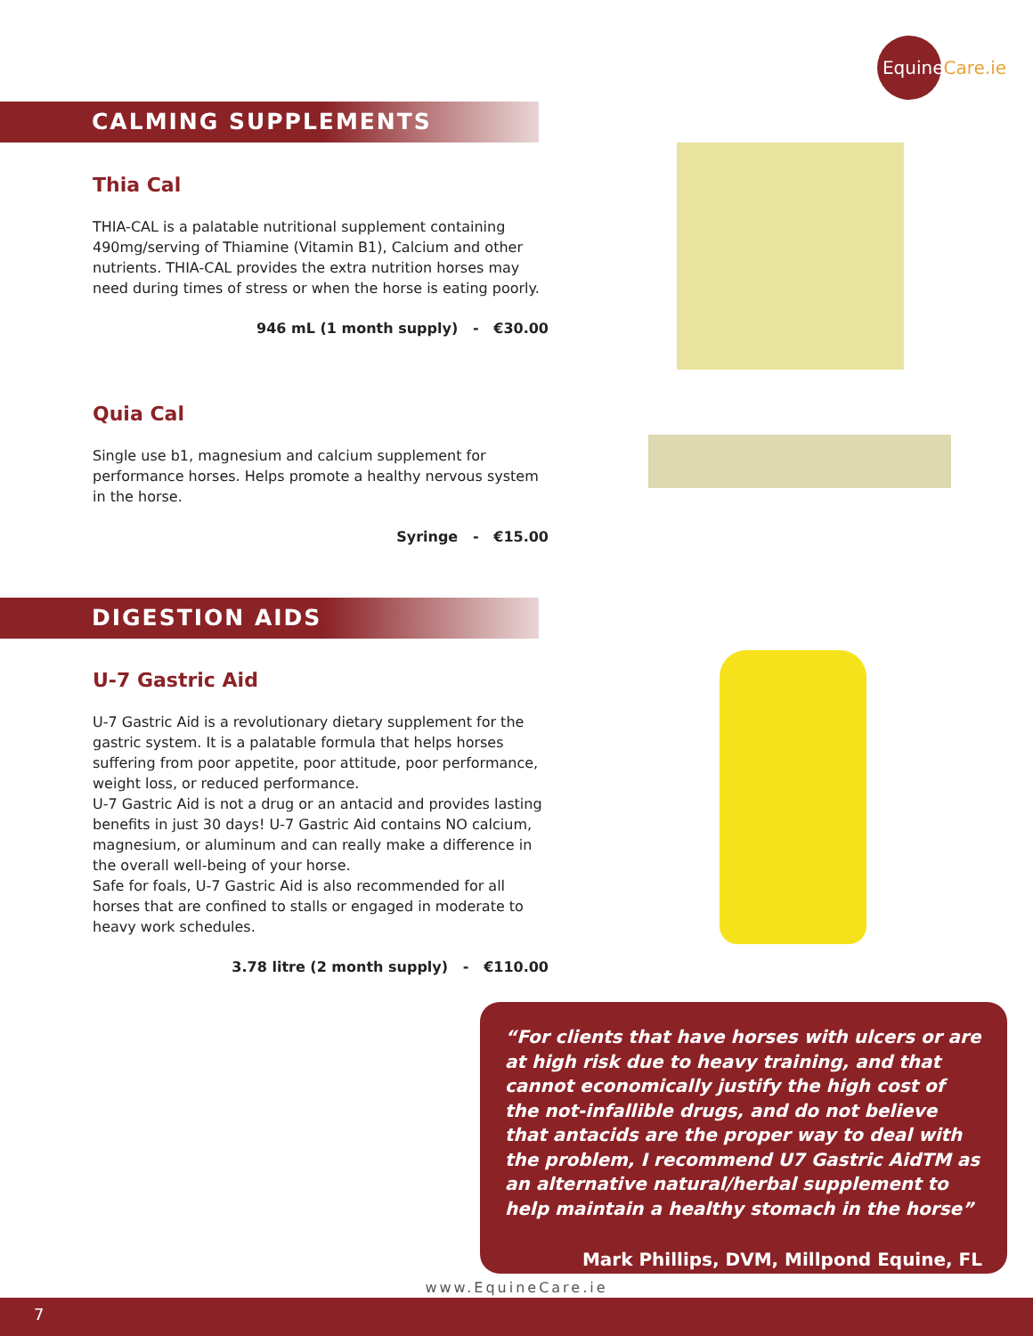EquineCare.ie
CALMING SUPPLEMENTS
Thia Cal
THIA-CAL is a palatable nutritional supplement containing 490mg/serving of Thiamine (Vitamin B1), Calcium and other nutrients. THIA-CAL provides the extra nutrition horses may need during times of stress or when the horse is eating poorly.
946 mL (1 month supply) - €30.00
Quia Cal
Single use b1, magnesium and calcium supplement for performance horses. Helps promote a healthy nervous system in the horse.
Syringe - €15.00
DIGESTION AIDS
U-7 Gastric Aid
U-7 Gastric Aid is a revolutionary dietary supplement for the gastric system. It is a palatable formula that helps horses suffering from poor appetite, poor attitude, poor performance, weight loss, or reduced performance.
U-7 Gastric Aid is not a drug or an antacid and provides lasting benefits in just 30 days! U-7 Gastric Aid contains NO calcium, magnesium, or aluminum and can really make a difference in the overall well-being of your horse.
Safe for foals, U-7 Gastric Aid is also recommended for all horses that are confined to stalls or engaged in moderate to heavy work schedules.
3.78 litre (2 month supply) - €110.00
“For clients that have horses with ulcers or are at high risk due to heavy training, and that cannot economically justify the high cost of the not-infallible drugs, and do not believe that antacids are the proper way to deal with the problem, I recommend U7 Gastric AidTM as an alternative natural/herbal supplement to help maintain a healthy stomach in the horse”
Mark Phillips, DVM, Millpond Equine, FL
www.EquineCare.ie
7